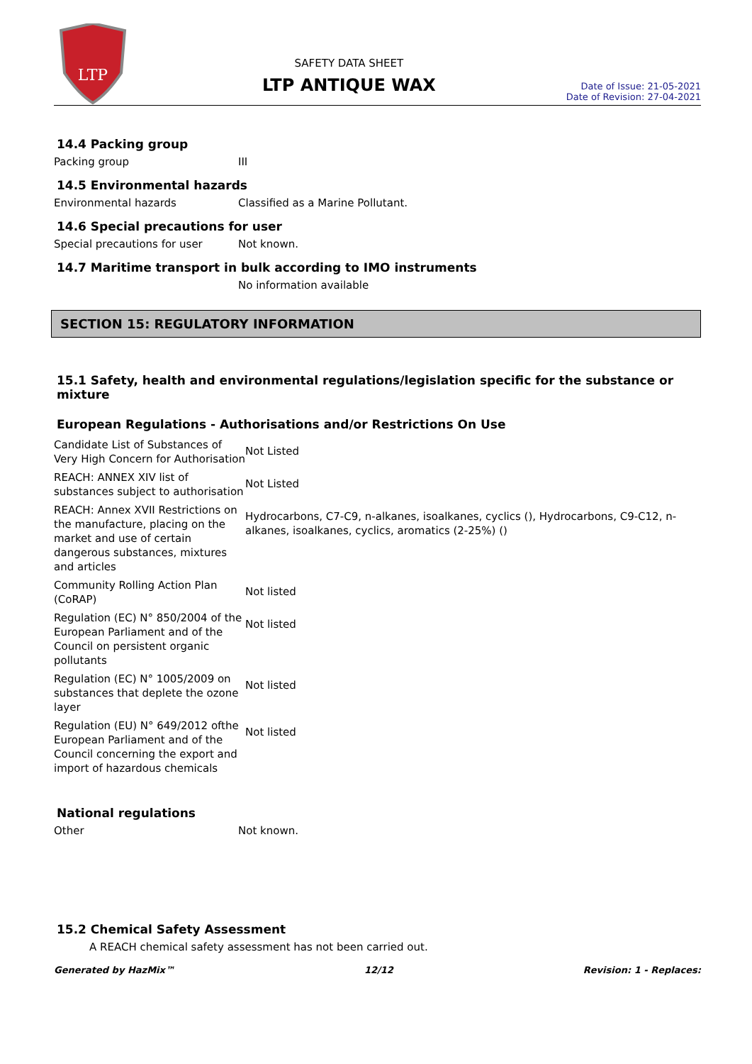LTP
SAFETY DATA SHEET
LTP ANTIQUE WAX
Date of Issue: 21-05-2021
Date of Revision: 27-04-2021
14.4 Packing group
Packing group III
14.5 Environmental hazards
Environmental hazards Classified as a Marine Pollutant.
14.6 Special precautions for user
Special precautions for user Not known.
14.7 Maritime transport in bulk according to IMO instruments
No information available
SECTION 15: REGULATORY INFORMATION
15.1 Safety, health and environmental regulations/legislation specific for the substance or mixture
European Regulations - Authorisations and/or Restrictions On Use
| Candidate List of Substances of Very High Concern for Authorisation | Not Listed |
| REACH: ANNEX XIV list of substances subject to authorisation | Not Listed |
| REACH: Annex XVII Restrictions on the manufacture, placing on the market and use of certain dangerous substances, mixtures and articles | Hydrocarbons, C7-C9, n-alkanes, isoalkanes, cyclics (), Hydrocarbons, C9-C12, n-alkanes, isoalkanes, cyclics, aromatics (2-25%) () |
| Community Rolling Action Plan (CoRAP) | Not listed |
| Regulation (EC) N° 850/2004 of the European Parliament and of the Council on persistent organic pollutants | Not listed |
| Regulation (EC) N° 1005/2009 on substances that deplete the ozone layer | Not listed |
| Regulation (EU) N° 649/2012 ofthe European Parliament and of the Council concerning the export and import of hazardous chemicals | Not listed |
National regulations
Other Not known.
15.2 Chemical Safety Assessment
A REACH chemical safety assessment has not been carried out.
Generated by HazMix™ 12/12 Revision: 1 - Replaces: